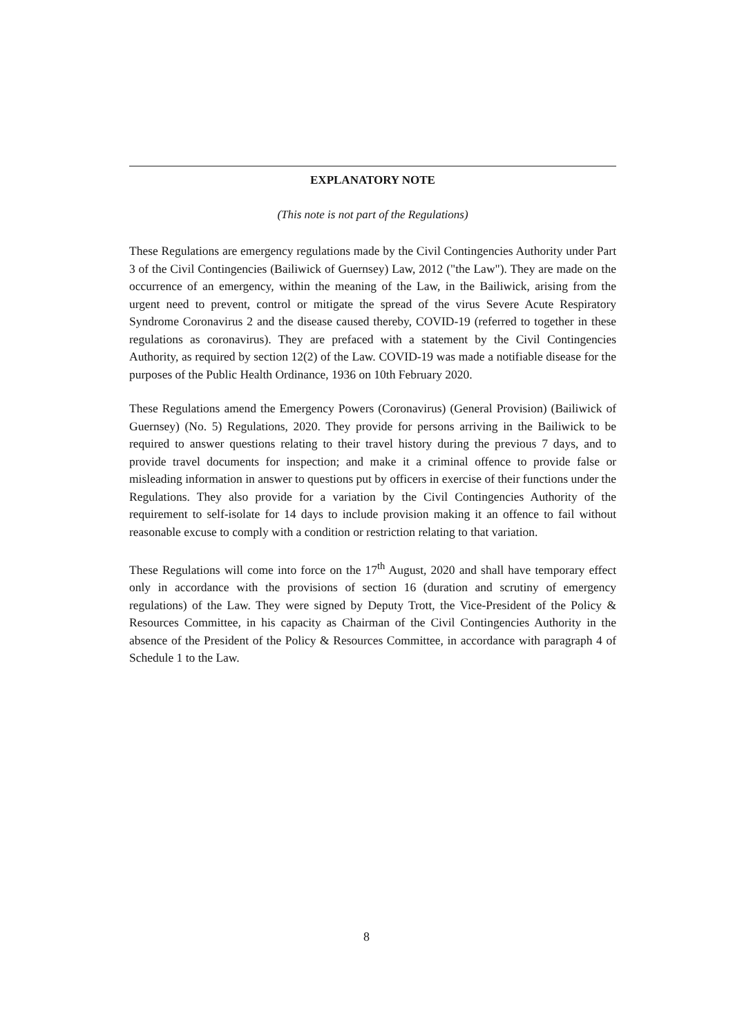EXPLANATORY NOTE
(This note is not part of the Regulations)
These Regulations are emergency regulations made by the Civil Contingencies Authority under Part 3 of the Civil Contingencies (Bailiwick of Guernsey) Law, 2012 ("the Law"). They are made on the occurrence of an emergency, within the meaning of the Law, in the Bailiwick, arising from the urgent need to prevent, control or mitigate the spread of the virus Severe Acute Respiratory Syndrome Coronavirus 2 and the disease caused thereby, COVID-19 (referred to together in these regulations as coronavirus). They are prefaced with a statement by the Civil Contingencies Authority, as required by section 12(2) of the Law. COVID-19 was made a notifiable disease for the purposes of the Public Health Ordinance, 1936 on 10th February 2020.
These Regulations amend the Emergency Powers (Coronavirus) (General Provision) (Bailiwick of Guernsey) (No. 5) Regulations, 2020. They provide for persons arriving in the Bailiwick to be required to answer questions relating to their travel history during the previous 7 days, and to provide travel documents for inspection; and make it a criminal offence to provide false or misleading information in answer to questions put by officers in exercise of their functions under the Regulations. They also provide for a variation by the Civil Contingencies Authority of the requirement to self-isolate for 14 days to include provision making it an offence to fail without reasonable excuse to comply with a condition or restriction relating to that variation.
These Regulations will come into force on the 17<sup>th</sup> August, 2020 and shall have temporary effect only in accordance with the provisions of section 16 (duration and scrutiny of emergency regulations) of the Law. They were signed by Deputy Trott, the Vice-President of the Policy & Resources Committee, in his capacity as Chairman of the Civil Contingencies Authority in the absence of the President of the Policy & Resources Committee, in accordance with paragraph 4 of Schedule 1 to the Law.
8